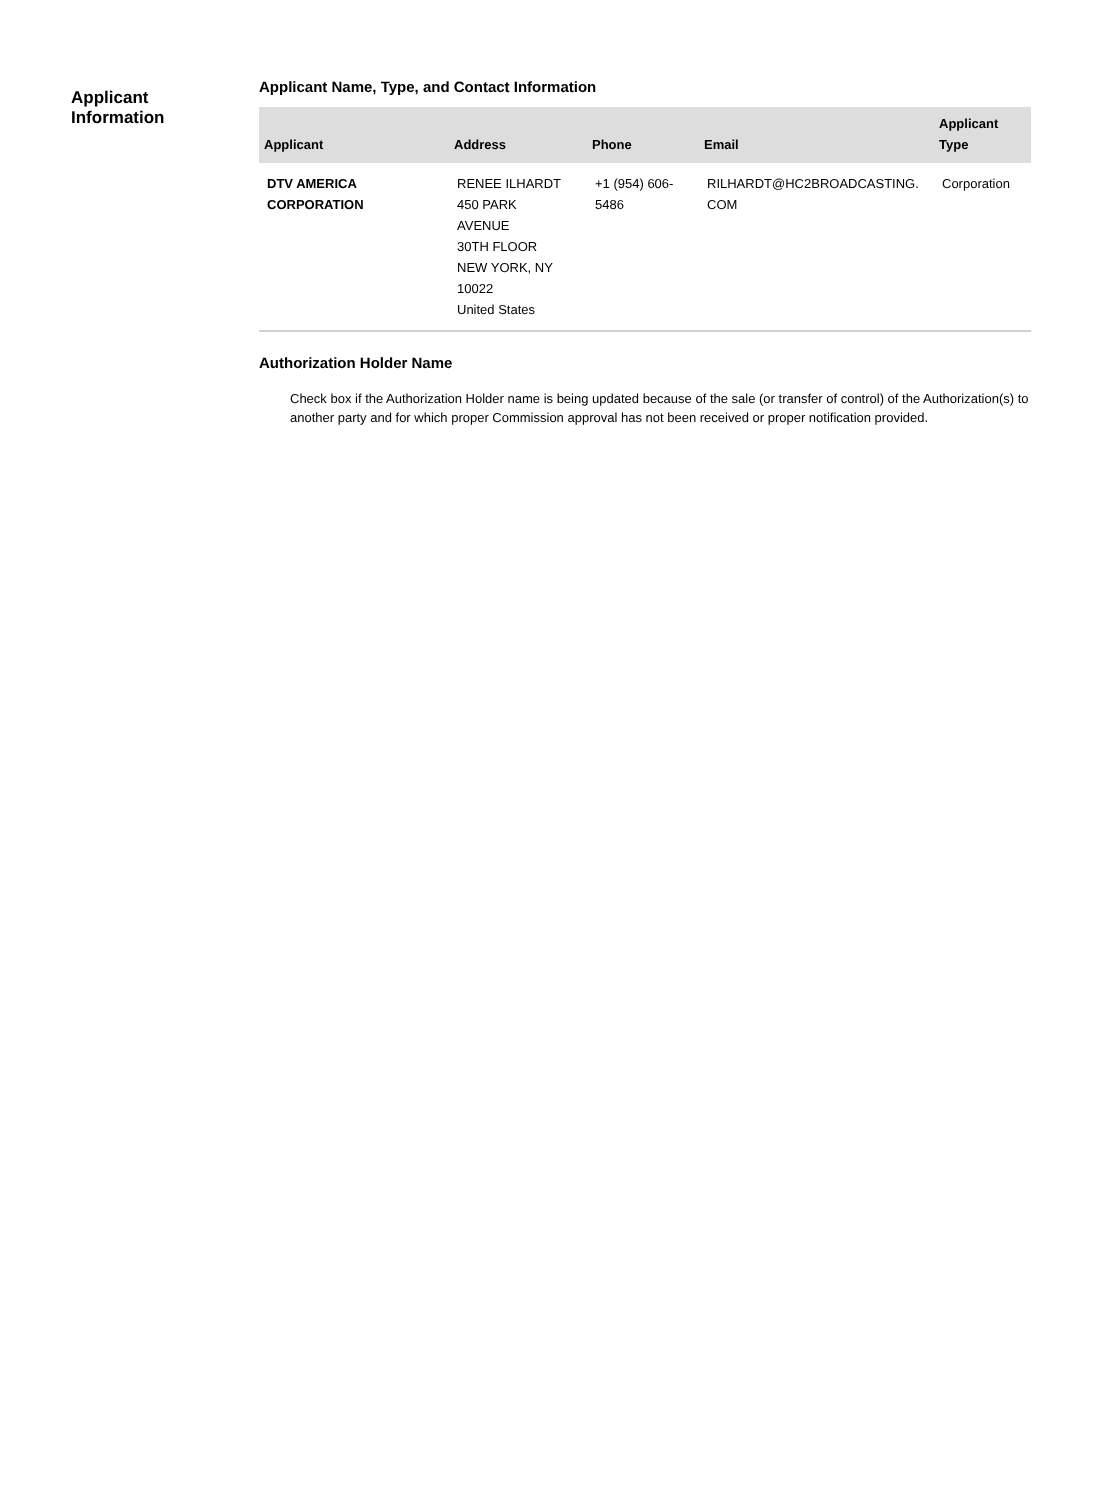Applicant
Information
Applicant Name, Type, and Contact Information
| Applicant | Address | Phone | Email | Applicant Type |
| --- | --- | --- | --- | --- |
| DTV AMERICA CORPORATION | RENEE ILHARDT 450 PARK AVENUE 30TH FLOOR NEW YORK, NY 10022 United States | +1 (954) 606- 5486 | RILHARDT@HC2BROADCASTING. COM | Corporation |
Authorization Holder Name
Check box if the Authorization Holder name is being updated because of the sale (or transfer of control) of the Authorization(s) to another party and for which proper Commission approval has not been received or proper notification provided.